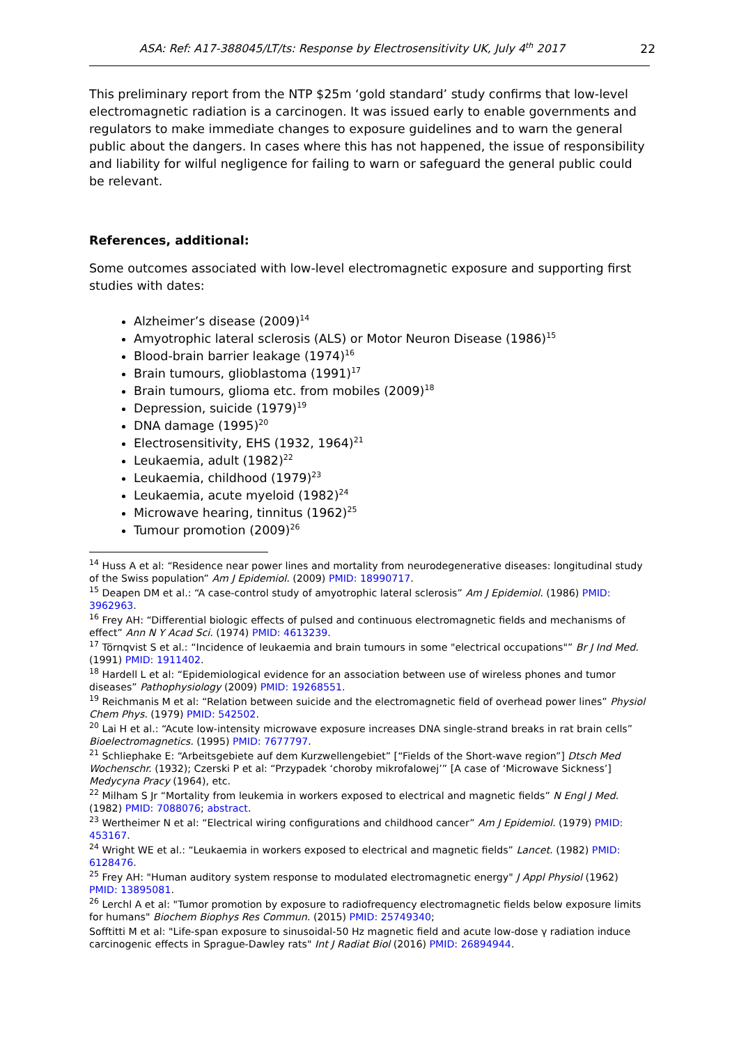ASA: Ref: A17-388045/LT/ts: Response by Electrosensitivity UK, July 4<sup>th</sup> 2017 22
This preliminary report from the NTP $25m ‘gold standard’ study confirms that low-level electromagnetic radiation is a carcinogen. It was issued early to enable governments and regulators to make immediate changes to exposure guidelines and to warn the general public about the dangers. In cases where this has not happened, the issue of responsibility and liability for wilful negligence for failing to warn or safeguard the general public could be relevant.
References, additional:
Some outcomes associated with low-level electromagnetic exposure and supporting first studies with dates:
Alzheimer’s disease (2009)<sup>14</sup>
Amyotrophic lateral sclerosis (ALS) or Motor Neuron Disease (1986)<sup>15</sup>
Blood-brain barrier leakage (1974)<sup>16</sup>
Brain tumours, glioblastoma (1991)<sup>17</sup>
Brain tumours, glioma etc. from mobiles (2009)<sup>18</sup>
Depression, suicide (1979)<sup>19</sup>
DNA damage (1995)<sup>20</sup>
Electrosensitivity, EHS (1932, 1964)<sup>21</sup>
Leukaemia, adult (1982)<sup>22</sup>
Leukaemia, childhood (1979)<sup>23</sup>
Leukaemia, acute myeloid (1982)<sup>24</sup>
Microwave hearing, tinnitus (1962)<sup>25</sup>
Tumour promotion (2009)<sup>26</sup>
<sup>14</sup> Huss A et al: “Residence near power lines and mortality from neurodegenerative diseases: longitudinal study of the Swiss population” Am J Epidemiol. (2009) PMID: 18990717.
<sup>15</sup> Deapen DM et al.: “A case-control study of amyotrophic lateral sclerosis” Am J Epidemiol. (1986) PMID: 3962963.
<sup>16</sup> Frey AH: “Differential biologic effects of pulsed and continuous electromagnetic fields and mechanisms of effect” Ann N Y Acad Sci. (1974) PMID: 4613239.
<sup>17</sup> Törnqvist S et al.: “Incidence of leukaemia and brain tumours in some "electrical occupations"” Br J Ind Med. (1991) PMID: 1911402.
<sup>18</sup> Hardell L et al: “Epidemiological evidence for an association between use of wireless phones and tumor diseases” Pathophysiology (2009) PMID: 19268551.
<sup>19</sup> Reichmanis M et al: “Relation between suicide and the electromagnetic field of overhead power lines” Physiol Chem Phys. (1979) PMID: 542502.
<sup>20</sup> Lai H et al.: “Acute low-intensity microwave exposure increases DNA single-strand breaks in rat brain cells” Bioelectromagnetics. (1995) PMID: 7677797.
<sup>21</sup> Schliephake E: “Arbeitsgebiete auf dem Kurzwellengebiet” [“Fields of the Short-wave region”] Dtsch Med Wochenschr. (1932); Czerski P et al: “Przypadek ‘choroby mikrofalowej’” [A case of ‘Microwave Sickness’] Medycyna Pracy (1964), etc.
<sup>22</sup> Milham S Jr “Mortality from leukemia in workers exposed to electrical and magnetic fields” N Engl J Med. (1982) PMID: 7088076; abstract.
<sup>23</sup> Wertheimer N et al: “Electrical wiring configurations and childhood cancer” Am J Epidemiol. (1979) PMID: 453167.
<sup>24</sup> Wright WE et al.: “Leukaemia in workers exposed to electrical and magnetic fields” Lancet. (1982) PMID: 6128476.
<sup>25</sup> Frey AH: "Human auditory system response to modulated electromagnetic energy" J Appl Physiol (1962) PMID: 13895081.
<sup>26</sup> Lerchl A et al: "Tumor promotion by exposure to radiofrequency electromagnetic fields below exposure limits for humans" Biochem Biophys Res Commun. (2015) PMID: 25749340;
Sofftitti M et al: "Life-span exposure to sinusoidal-50 Hz magnetic field and acute low-dose γ radiation induce carcinogenic effects in Sprague-Dawley rats" Int J Radiat Biol (2016) PMID: 26894944.